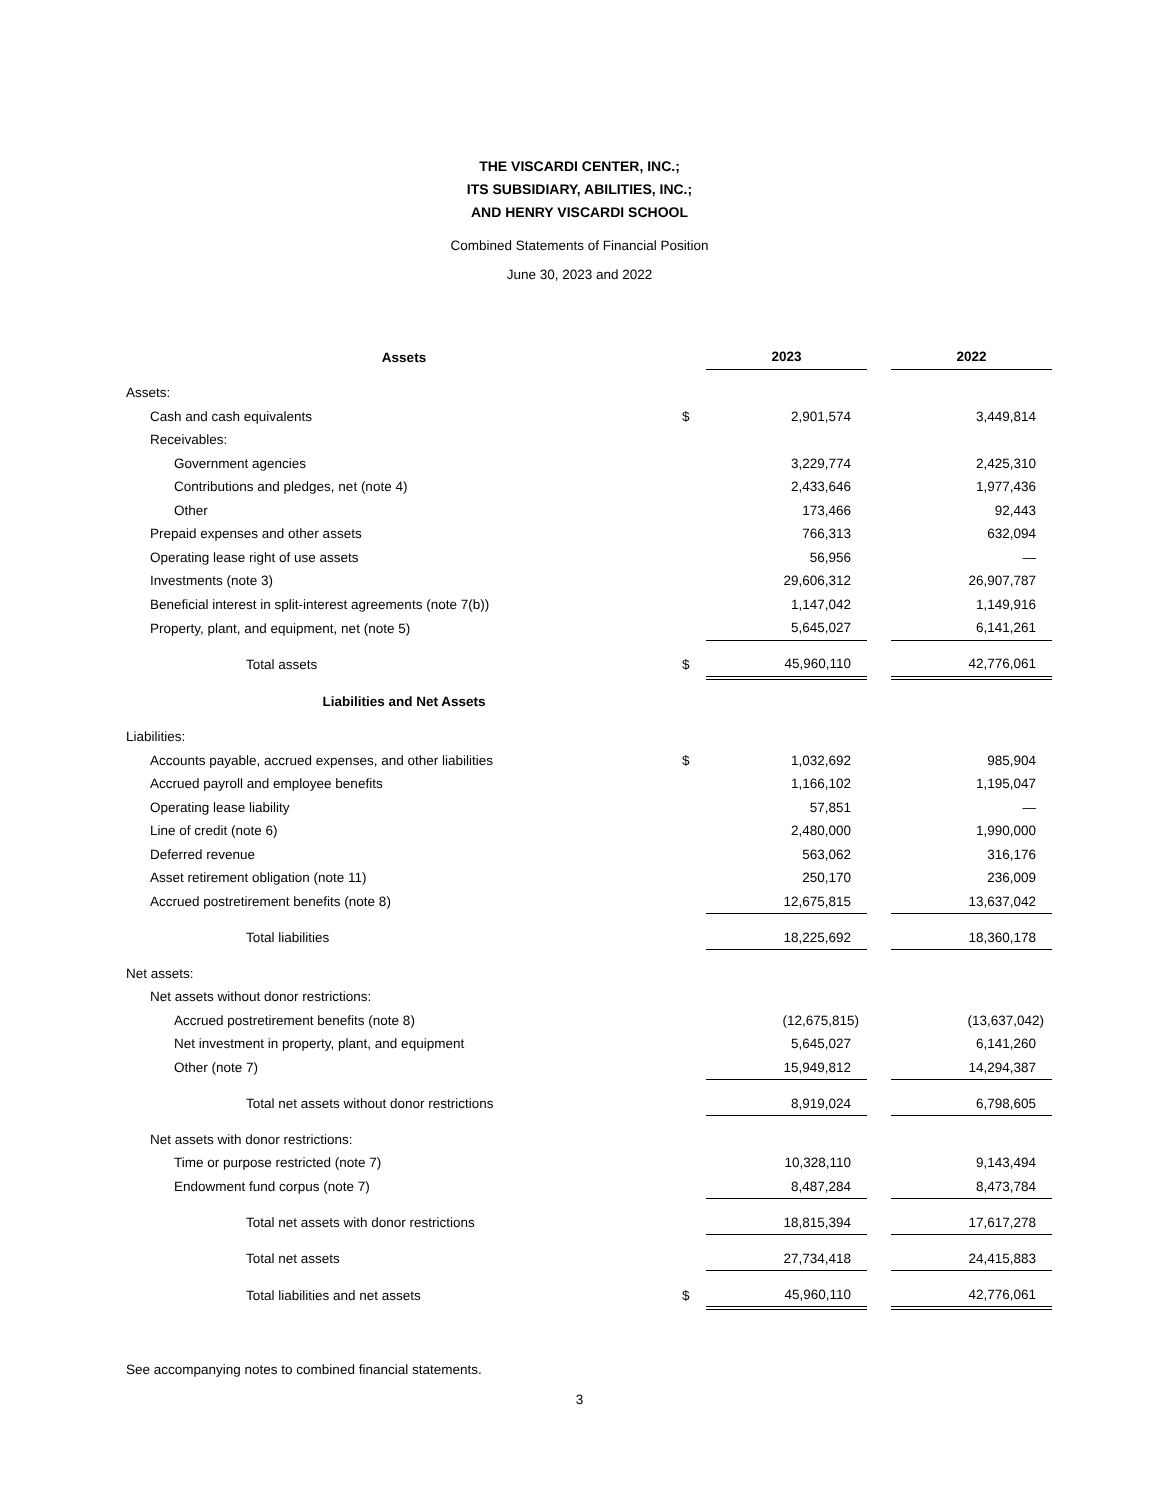THE VISCARDI CENTER, INC.;
ITS SUBSIDIARY, ABILITIES, INC.;
AND HENRY VISCARDI SCHOOL
Combined Statements of Financial Position
June 30, 2023 and 2022
| Assets | | 2023 | | 2022 |
| Assets: | | | | |
| Cash and cash equivalents | $ | 2,901,574 | | 3,449,814 |
| Receivables: | | | | |
| Government agencies | | 3,229,774 | | 2,425,310 |
| Contributions and pledges, net (note 4) | | 2,433,646 | | 1,977,436 |
| Other | | 173,466 | | 92,443 |
| Prepaid expenses and other assets | | 766,313 | | 632,094 |
| Operating lease right of use assets | | 56,956 | | — |
| Investments (note 3) | | 29,606,312 | | 26,907,787 |
| Beneficial interest in split-interest agreements (note 7(b)) | | 1,147,042 | | 1,149,916 |
| Property, plant, and equipment, net (note 5) | | 5,645,027 | | 6,141,261 |
| Total assets | $ | 45,960,110 | | 42,776,061 |
| Liabilities and Net Assets | | | | |
| Liabilities: | | | | |
| Accounts payable, accrued expenses, and other liabilities | $ | 1,032,692 | | 985,904 |
| Accrued payroll and employee benefits | | 1,166,102 | | 1,195,047 |
| Operating lease liability | | 57,851 | | — |
| Line of credit (note 6) | | 2,480,000 | | 1,990,000 |
| Deferred revenue | | 563,062 | | 316,176 |
| Asset retirement obligation (note 11) | | 250,170 | | 236,009 |
| Accrued postretirement benefits (note 8) | | 12,675,815 | | 13,637,042 |
| Total liabilities | | 18,225,692 | | 18,360,178 |
| Net assets: | | | | |
| Net assets without donor restrictions: | | | | |
| Accrued postretirement benefits (note 8) | | (12,675,815) | | (13,637,042) |
| Net investment in property, plant, and equipment | | 5,645,027 | | 6,141,260 |
| Other (note 7) | | 15,949,812 | | 14,294,387 |
| Total net assets without donor restrictions | | 8,919,024 | | 6,798,605 |
| Net assets with donor restrictions: | | | | |
| Time or purpose restricted (note 7) | | 10,328,110 | | 9,143,494 |
| Endowment fund corpus (note 7) | | 8,487,284 | | 8,473,784 |
| Total net assets with donor restrictions | | 18,815,394 | | 17,617,278 |
| Total net assets | | 27,734,418 | | 24,415,883 |
| Total liabilities and net assets | $ | 45,960,110 | | 42,776,061 |
See accompanying notes to combined financial statements.
3